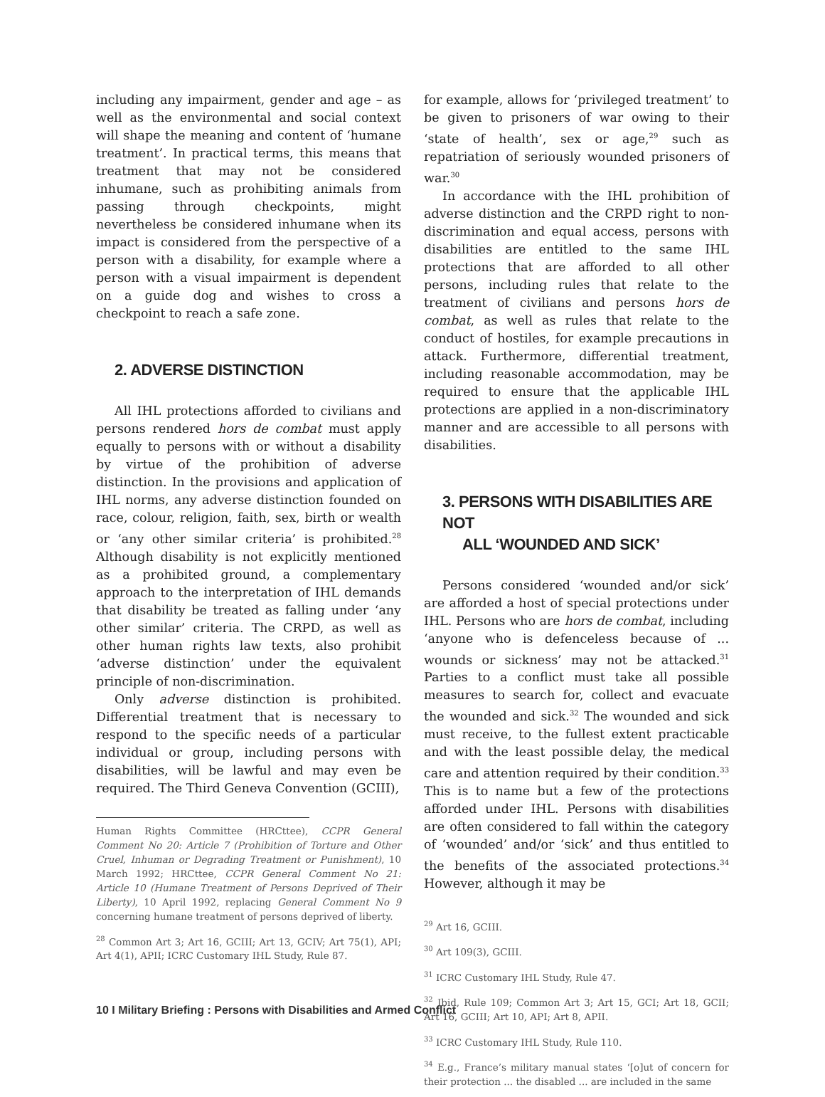including any impairment, gender and age – as well as the environmental and social context will shape the meaning and content of ‘humane treatment’. In practical terms, this means that treatment that may not be considered inhumane, such as prohibiting animals from passing through checkpoints, might nevertheless be considered inhumane when its impact is considered from the perspective of a person with a disability, for example where a person with a visual impairment is dependent on a guide dog and wishes to cross a checkpoint to reach a safe zone.
2. ADVERSE DISTINCTION
All IHL protections afforded to civilians and persons rendered hors de combat must apply equally to persons with or without a disability by virtue of the prohibition of adverse distinction. In the provisions and application of IHL norms, any adverse distinction founded on race, colour, religion, faith, sex, birth or wealth or ‘any other similar criteria’ is prohibited.<sup>28</sup> Although disability is not explicitly mentioned as a prohibited ground, a complementary approach to the interpretation of IHL demands that disability be treated as falling under ‘any other similar’ criteria. The CRPD, as well as other human rights law texts, also prohibit ‘adverse distinction’ under the equivalent principle of non-discrimination.
Only adverse distinction is prohibited. Differential treatment that is necessary to respond to the specific needs of a particular individual or group, including persons with disabilities, will be lawful and may even be required. The Third Geneva Convention (GCIII),
Human Rights Committee (HRCttee), CCPR General Comment No 20: Article 7 (Prohibition of Torture and Other Cruel, Inhuman or Degrading Treatment or Punishment), 10 March 1992; HRCttee, CCPR General Comment No 21: Article 10 (Humane Treatment of Persons Deprived of Their Liberty), 10 April 1992, replacing General Comment No 9 concerning humane treatment of persons deprived of liberty.
<sup>28</sup> Common Art 3; Art 16, GCIII; Art 13, GCIV; Art 75(1), API; Art 4(1), APII; ICRC Customary IHL Study, Rule 87.
for example, allows for ‘privileged treatment’ to be given to prisoners of war owing to their ‘state of health’, sex or age,<sup>29</sup> such as repatriation of seriously wounded prisoners of war.<sup>30</sup>
In accordance with the IHL prohibition of adverse distinction and the CRPD right to non-discrimination and equal access, persons with disabilities are entitled to the same IHL protections that are afforded to all other persons, including rules that relate to the treatment of civilians and persons hors de combat, as well as rules that relate to the conduct of hostiles, for example precautions in attack. Furthermore, differential treatment, including reasonable accommodation, may be required to ensure that the applicable IHL protections are applied in a non-discriminatory manner and are accessible to all persons with disabilities.
3. PERSONS WITH DISABILITIES ARE NOT
ALL ‘WOUNDED AND SICK’
Persons considered ‘wounded and/or sick’ are afforded a host of special protections under IHL. Persons who are hors de combat, including ‘anyone who is defenceless because of ... wounds or sickness’ may not be attacked.<sup>31</sup> Parties to a conflict must take all possible measures to search for, collect and evacuate the wounded and sick.<sup>32</sup> The wounded and sick must receive, to the fullest extent practicable and with the least possible delay, the medical care and attention required by their condition.<sup>33</sup> This is to name but a few of the protections afforded under IHL. Persons with disabilities are often considered to fall within the category of ‘wounded’ and/or ‘sick’ and thus entitled to the benefits of the associated protections.<sup>34</sup> However, although it may be
<sup>29</sup> Art 16, GCIII.
<sup>30</sup> Art 109(3), GCIII.
<sup>31</sup> ICRC Customary IHL Study, Rule 47.
<sup>32</sup> Ibid, Rule 109; Common Art 3; Art 15, GCI; Art 18, GCII; Art 16, GCIII; Art 10, API; Art 8, APII.
<sup>33</sup> ICRC Customary IHL Study, Rule 110.
<sup>34</sup> E.g., France’s military manual states ‘[o]ut of concern for their protection ... the disabled ... are included in the same
10 I Military Briefing : Persons with Disabilities and Armed Conflict